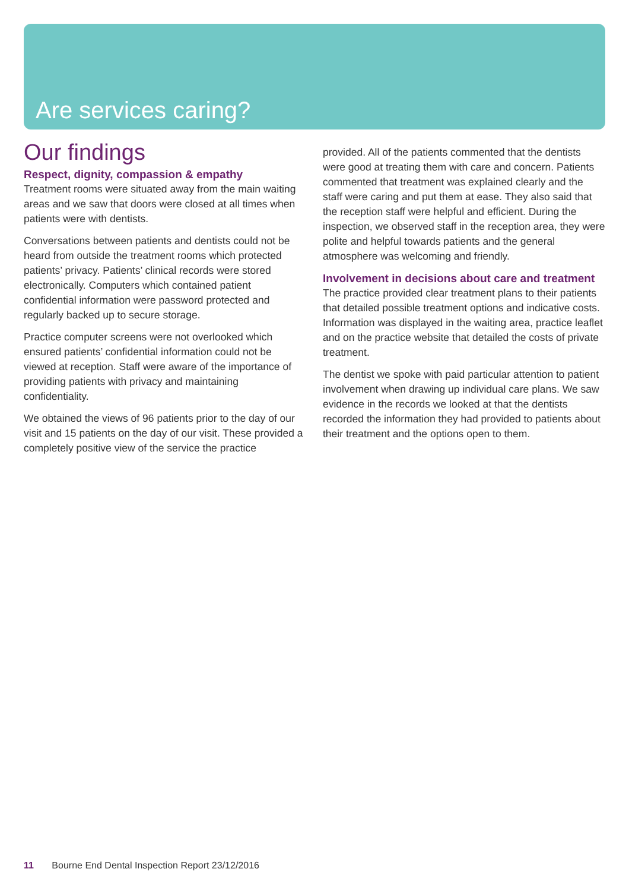Are services caring?
Our findings
Respect, dignity, compassion & empathy
Treatment rooms were situated away from the main waiting areas and we saw that doors were closed at all times when patients were with dentists.
Conversations between patients and dentists could not be heard from outside the treatment rooms which protected patients’ privacy. Patients’ clinical records were stored electronically. Computers which contained patient confidential information were password protected and regularly backed up to secure storage.
Practice computer screens were not overlooked which ensured patients’ confidential information could not be viewed at reception. Staff were aware of the importance of providing patients with privacy and maintaining confidentiality.
We obtained the views of 96 patients prior to the day of our visit and 15 patients on the day of our visit. These provided a completely positive view of the service the practice
provided. All of the patients commented that the dentists were good at treating them with care and concern. Patients commented that treatment was explained clearly and the staff were caring and put them at ease. They also said that the reception staff were helpful and efficient. During the inspection, we observed staff in the reception area, they were polite and helpful towards patients and the general atmosphere was welcoming and friendly.
Involvement in decisions about care and treatment
The practice provided clear treatment plans to their patients that detailed possible treatment options and indicative costs. Information was displayed in the waiting area, practice leaflet and on the practice website that detailed the costs of private treatment.
The dentist we spoke with paid particular attention to patient involvement when drawing up individual care plans. We saw evidence in the records we looked at that the dentists recorded the information they had provided to patients about their treatment and the options open to them.
11 Bourne End Dental Inspection Report 23/12/2016